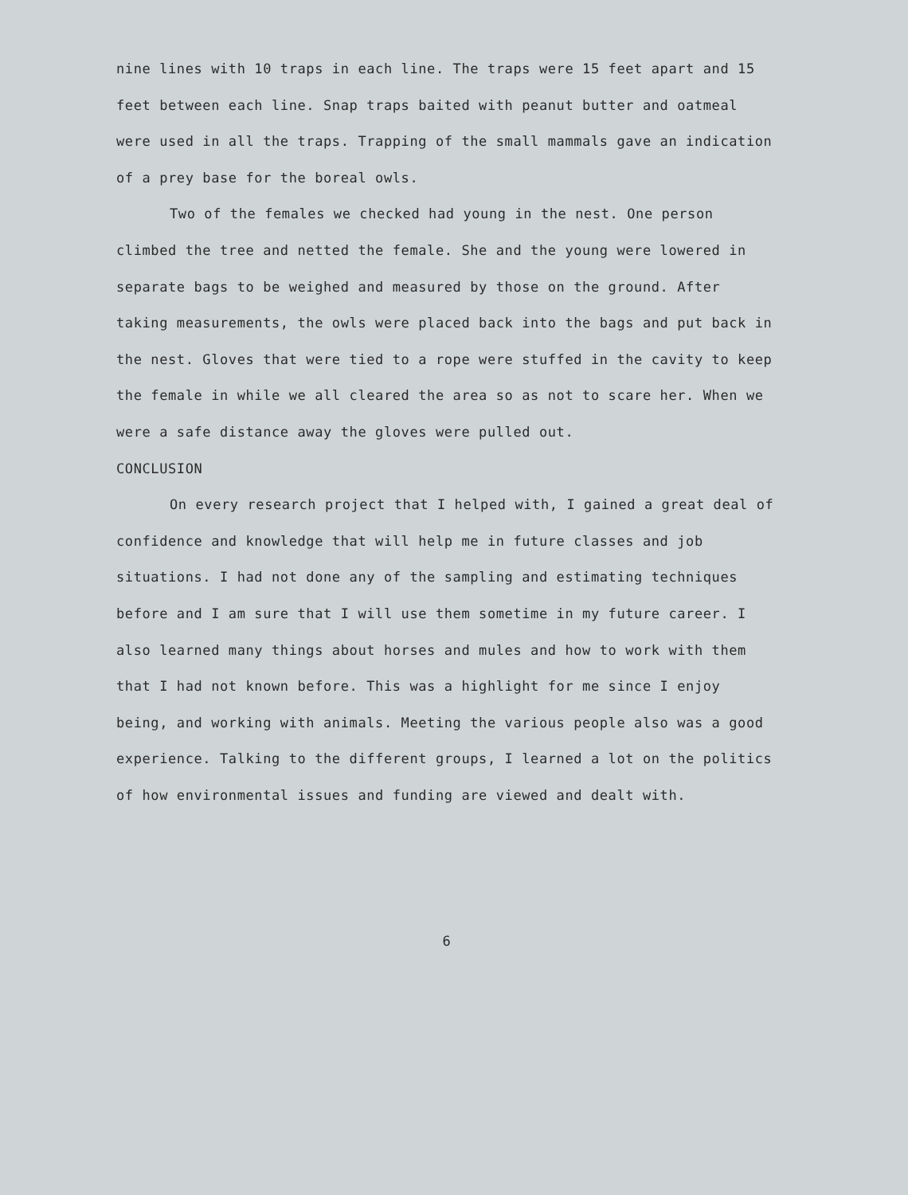nine lines with 10 traps in each line. The traps were 15 feet apart and 15 feet between each line. Snap traps baited with peanut butter and oatmeal were used in all the traps. Trapping of the small mammals gave an indication of a prey base for the boreal owls.
Two of the females we checked had young in the nest. One person climbed the tree and netted the female. She and the young were lowered in separate bags to be weighed and measured by those on the ground. After taking measurements, the owls were placed back into the bags and put back in the nest. Gloves that were tied to a rope were stuffed in the cavity to keep the female in while we all cleared the area so as not to scare her. When we were a safe distance away the gloves were pulled out.
CONCLUSION
On every research project that I helped with, I gained a great deal of confidence and knowledge that will help me in future classes and job situations. I had not done any of the sampling and estimating techniques before and I am sure that I will use them sometime in my future career. I also learned many things about horses and mules and how to work with them that I had not known before. This was a highlight for me since I enjoy being, and working with animals. Meeting the various people also was a good experience. Talking to the different groups, I learned a lot on the politics of how environmental issues and funding are viewed and dealt with.
6